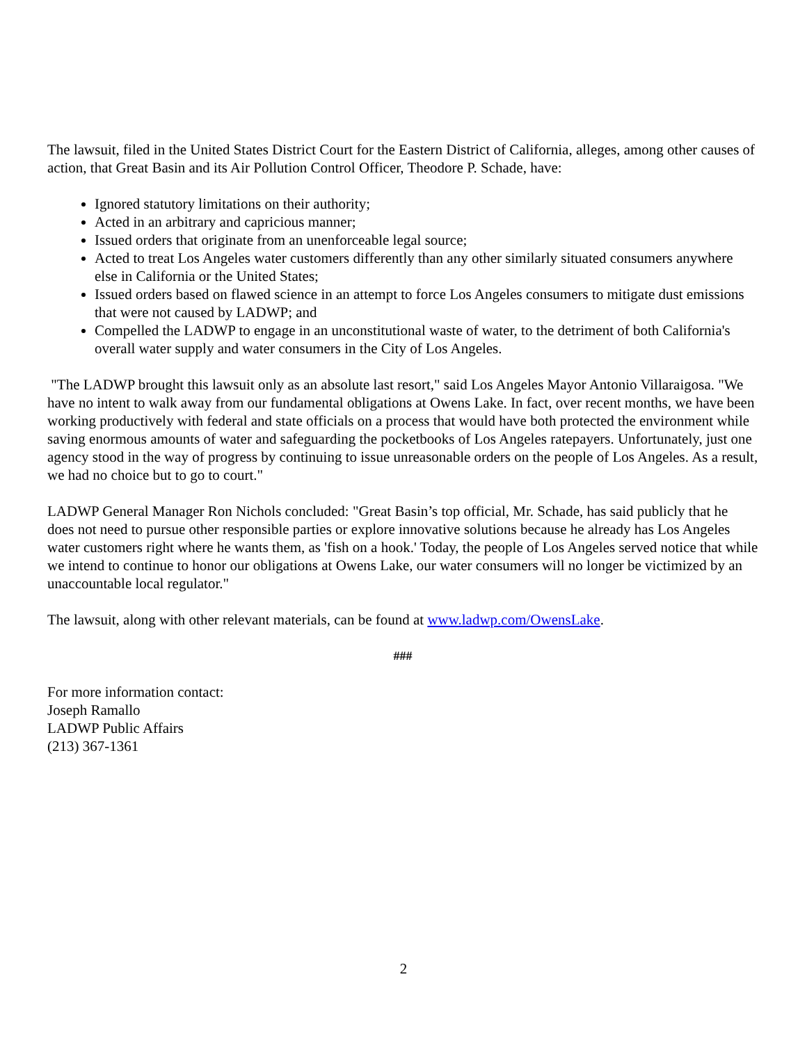The lawsuit, filed in the United States District Court for the Eastern District of California, alleges, among other causes of action, that Great Basin and its Air Pollution Control Officer, Theodore P. Schade, have:
Ignored statutory limitations on their authority;
Acted in an arbitrary and capricious manner;
Issued orders that originate from an unenforceable legal source;
Acted to treat Los Angeles water customers differently than any other similarly situated consumers anywhere else in California or the United States;
Issued orders based on flawed science in an attempt to force Los Angeles consumers to mitigate dust emissions that were not caused by LADWP; and
Compelled the LADWP to engage in an unconstitutional waste of water, to the detriment of both California's overall water supply and water consumers in the City of Los Angeles.
"The LADWP brought this lawsuit only as an absolute last resort," said Los Angeles Mayor Antonio Villaraigosa. "We have no intent to walk away from our fundamental obligations at Owens Lake. In fact, over recent months, we have been working productively with federal and state officials on a process that would have both protected the environment while saving enormous amounts of water and safeguarding the pocketbooks of Los Angeles ratepayers. Unfortunately, just one agency stood in the way of progress by continuing to issue unreasonable orders on the people of Los Angeles. As a result, we had no choice but to go to court."
LADWP General Manager Ron Nichols concluded: "Great Basin’s top official, Mr. Schade, has said publicly that he does not need to pursue other responsible parties or explore innovative solutions because he already has Los Angeles water customers right where he wants them, as 'fish on a hook.' Today, the people of Los Angeles served notice that while we intend to continue to honor our obligations at Owens Lake, our water consumers will no longer be victimized by an unaccountable local regulator."
The lawsuit, along with other relevant materials, can be found at www.ladwp.com/OwensLake.
###
For more information contact:
Joseph Ramallo
LADWP Public Affairs
(213) 367-1361
2